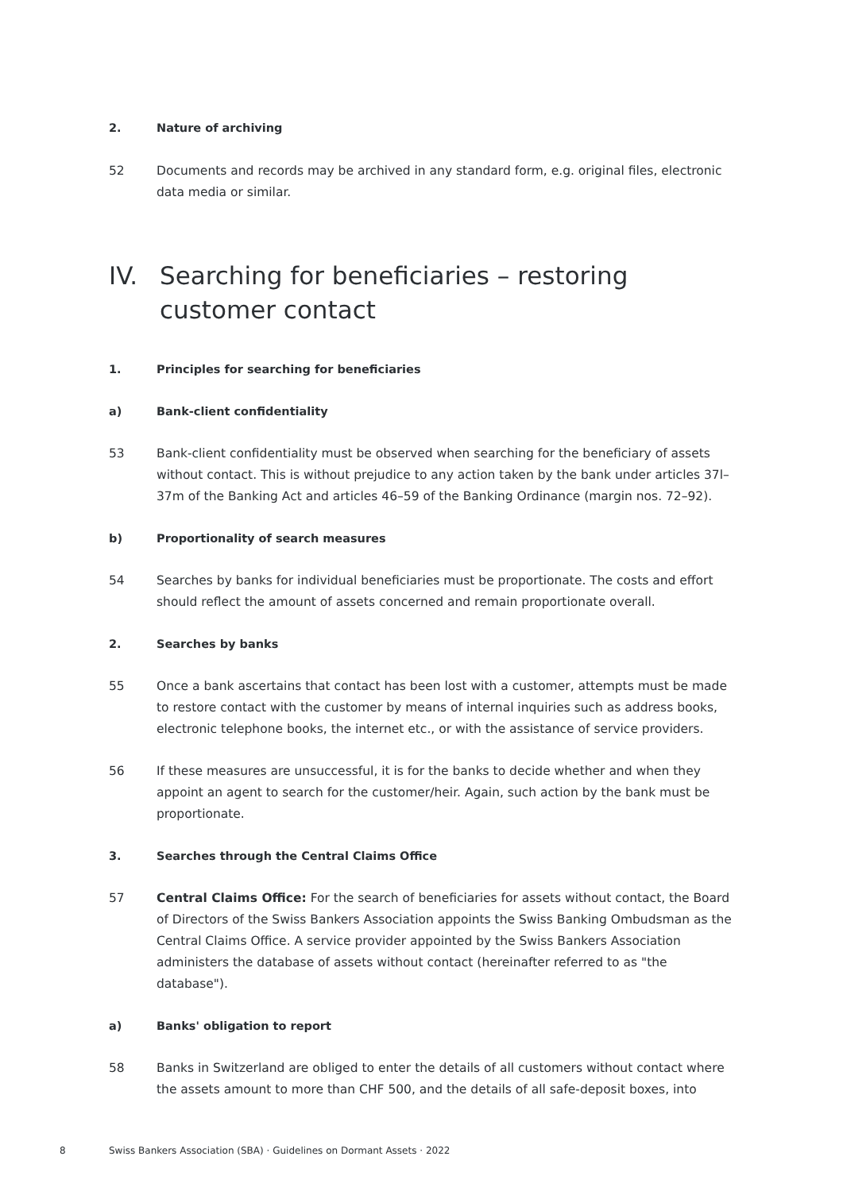2. Nature of archiving
52 Documents and records may be archived in any standard form, e.g. original files, electronic data media or similar.
IV. Searching for beneficiaries – restoring customer contact
1. Principles for searching for beneficiaries
a) Bank-client confidentiality
53 Bank-client confidentiality must be observed when searching for the beneficiary of assets without contact. This is without prejudice to any action taken by the bank under articles 37l–37m of the Banking Act and articles 46–59 of the Banking Ordinance (margin nos. 72–92).
b) Proportionality of search measures
54 Searches by banks for individual beneficiaries must be proportionate. The costs and effort should reflect the amount of assets concerned and remain proportionate overall.
2. Searches by banks
55 Once a bank ascertains that contact has been lost with a customer, attempts must be made to restore contact with the customer by means of internal inquiries such as address books, electronic telephone books, the internet etc., or with the assistance of service providers.
56 If these measures are unsuccessful, it is for the banks to decide whether and when they appoint an agent to search for the customer/heir. Again, such action by the bank must be proportionate.
3. Searches through the Central Claims Office
57 Central Claims Office: For the search of beneficiaries for assets without contact, the Board of Directors of the Swiss Bankers Association appoints the Swiss Banking Ombudsman as the Central Claims Office. A service provider appointed by the Swiss Bankers Association administers the database of assets without contact (hereinafter referred to as "the database").
a) Banks' obligation to report
58 Banks in Switzerland are obliged to enter the details of all customers without contact where the assets amount to more than CHF 500, and the details of all safe-deposit boxes, into
8 Swiss Bankers Association (SBA) · Guidelines on Dormant Assets · 2022